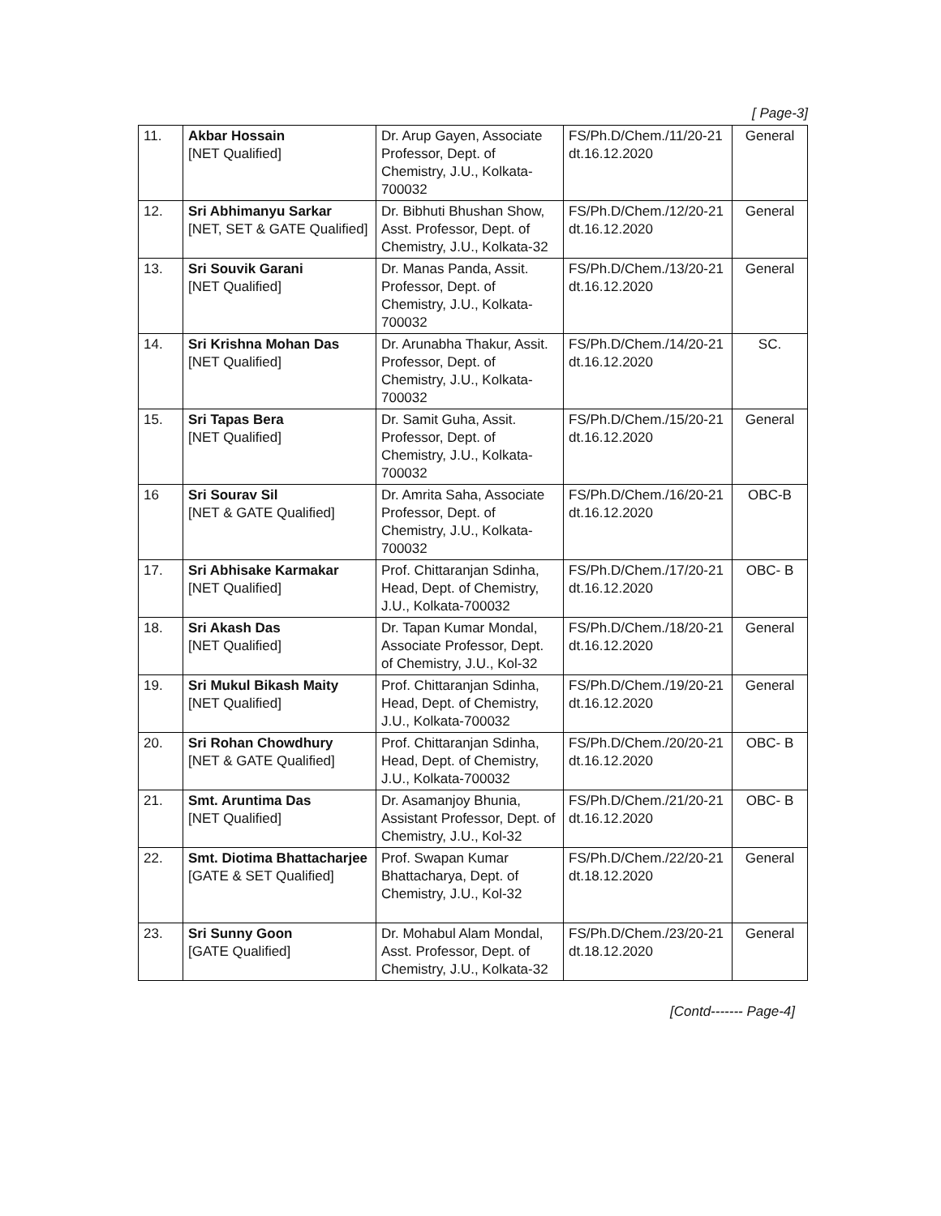[ Page-3]
| 11. | Akbar Hossain [NET Qualified] | Dr. Arup Gayen, Associate Professor, Dept. of Chemistry, J.U., Kolkata-700032 | FS/Ph.D/Chem./11/20-21 dt.16.12.2020 | General |
| 12. | Sri Abhimanyu Sarkar [NET, SET & GATE Qualified] | Dr. Bibhuti Bhushan Show, Asst. Professor, Dept. of Chemistry, J.U., Kolkata-32 | FS/Ph.D/Chem./12/20-21 dt.16.12.2020 | General |
| 13. | Sri Souvik Garani [NET Qualified] | Dr. Manas Panda, Assit. Professor, Dept. of Chemistry, J.U., Kolkata-700032 | FS/Ph.D/Chem./13/20-21 dt.16.12.2020 | General |
| 14. | Sri Krishna Mohan Das [NET Qualified] | Dr. Arunabha Thakur, Assit. Professor, Dept. of Chemistry, J.U., Kolkata-700032 | FS/Ph.D/Chem./14/20-21 dt.16.12.2020 | SC. |
| 15. | Sri Tapas Bera [NET Qualified] | Dr. Samit Guha, Assit. Professor, Dept. of Chemistry, J.U., Kolkata-700032 | FS/Ph.D/Chem./15/20-21 dt.16.12.2020 | General |
| 16 | Sri Sourav Sil [NET & GATE Qualified] | Dr. Amrita Saha, Associate Professor, Dept. of Chemistry, J.U., Kolkata-700032 | FS/Ph.D/Chem./16/20-21 dt.16.12.2020 | OBC-B |
| 17. | Sri Abhisake Karmakar [NET Qualified] | Prof. Chittaranjan Sdinha, Head, Dept. of Chemistry, J.U., Kolkata-700032 | FS/Ph.D/Chem./17/20-21 dt.16.12.2020 | OBC- B |
| 18. | Sri Akash Das [NET Qualified] | Dr. Tapan Kumar Mondal, Associate Professor, Dept. of Chemistry, J.U., Kol-32 | FS/Ph.D/Chem./18/20-21 dt.16.12.2020 | General |
| 19. | Sri Mukul Bikash Maity [NET Qualified] | Prof. Chittaranjan Sdinha, Head, Dept. of Chemistry, J.U., Kolkata-700032 | FS/Ph.D/Chem./19/20-21 dt.16.12.2020 | General |
| 20. | Sri Rohan Chowdhury [NET & GATE Qualified] | Prof. Chittaranjan Sdinha, Head, Dept. of Chemistry, J.U., Kolkata-700032 | FS/Ph.D/Chem./20/20-21 dt.16.12.2020 | OBC- B |
| 21. | Smt. Aruntima Das [NET Qualified] | Dr. Asamanjoy Bhunia, Assistant Professor, Dept. of Chemistry, J.U., Kol-32 | FS/Ph.D/Chem./21/20-21 dt.16.12.2020 | OBC- B |
| 22. | Smt. Diotima Bhattacharjee [GATE & SET Qualified] | Prof. Swapan Kumar Bhattacharya, Dept. of Chemistry, J.U., Kol-32 | FS/Ph.D/Chem./22/20-21 dt.18.12.2020 | General |
| 23. | Sri Sunny Goon [GATE Qualified] | Dr. Mohabul Alam Mondal, Asst. Professor, Dept. of Chemistry, J.U., Kolkata-32 | FS/Ph.D/Chem./23/20-21 dt.18.12.2020 | General |
[Contd------- Page-4]